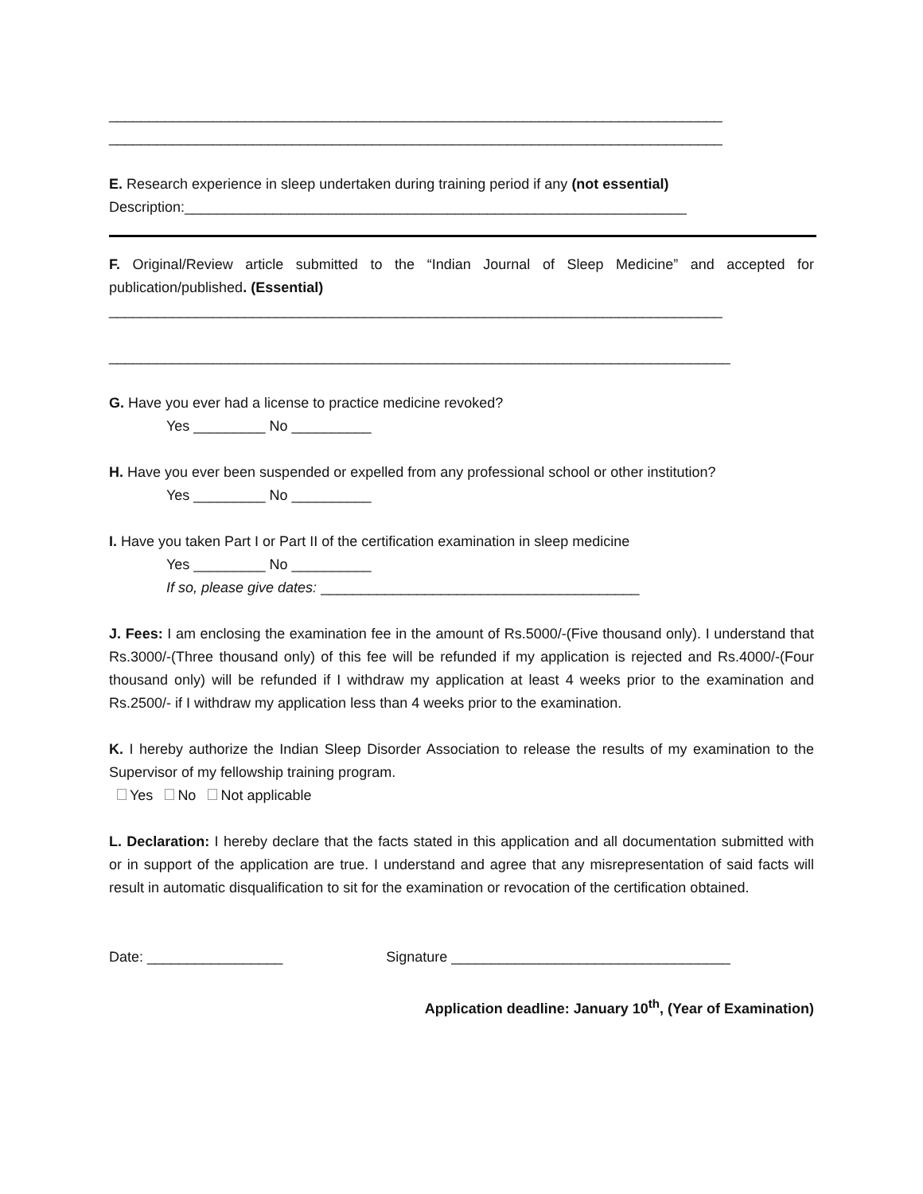_____________________________________________________________________________
_____________________________________________________________________________
E. Research experience in sleep undertaken during training period if any (not essential)
Description:_______________________________________________________________
F. Original/Review article submitted to the “Indian Journal of Sleep Medicine” and accepted for publication/published. (Essential)
_____________________________________________________________________________
______________________________________________________________________________
G. Have you ever had a license to practice medicine revoked?
Yes _________ No __________
H. Have you ever been suspended or expelled from any professional school or other institution?
Yes _________ No __________
I. Have you taken Part I or Part II of the certification examination in sleep medicine
Yes _________ No __________
If so, please give dates: ________________________________________
J. Fees: I am enclosing the examination fee in the amount of Rs.5000/-(Five thousand only). I understand that Rs.3000/-(Three thousand only) of this fee will be refunded if my application is rejected and Rs.4000/-(Four thousand only) will be refunded if I withdraw my application at least 4 weeks prior to the examination and Rs.2500/- if I withdraw my application less than 4 weeks prior to the examination.
K. I hereby authorize the Indian Sleep Disorder Association to release the results of my examination to the Supervisor of my fellowship training program.
Yes No Not applicable
L. Declaration: I hereby declare that the facts stated in this application and all documentation submitted with or in support of the application are true. I understand and agree that any misrepresentation of said facts will result in automatic disqualification to sit for the examination or revocation of the certification obtained.
Date: _________________ Signature ___________________________________
Application deadline: January 10<sup>th</sup>, (Year of Examination)